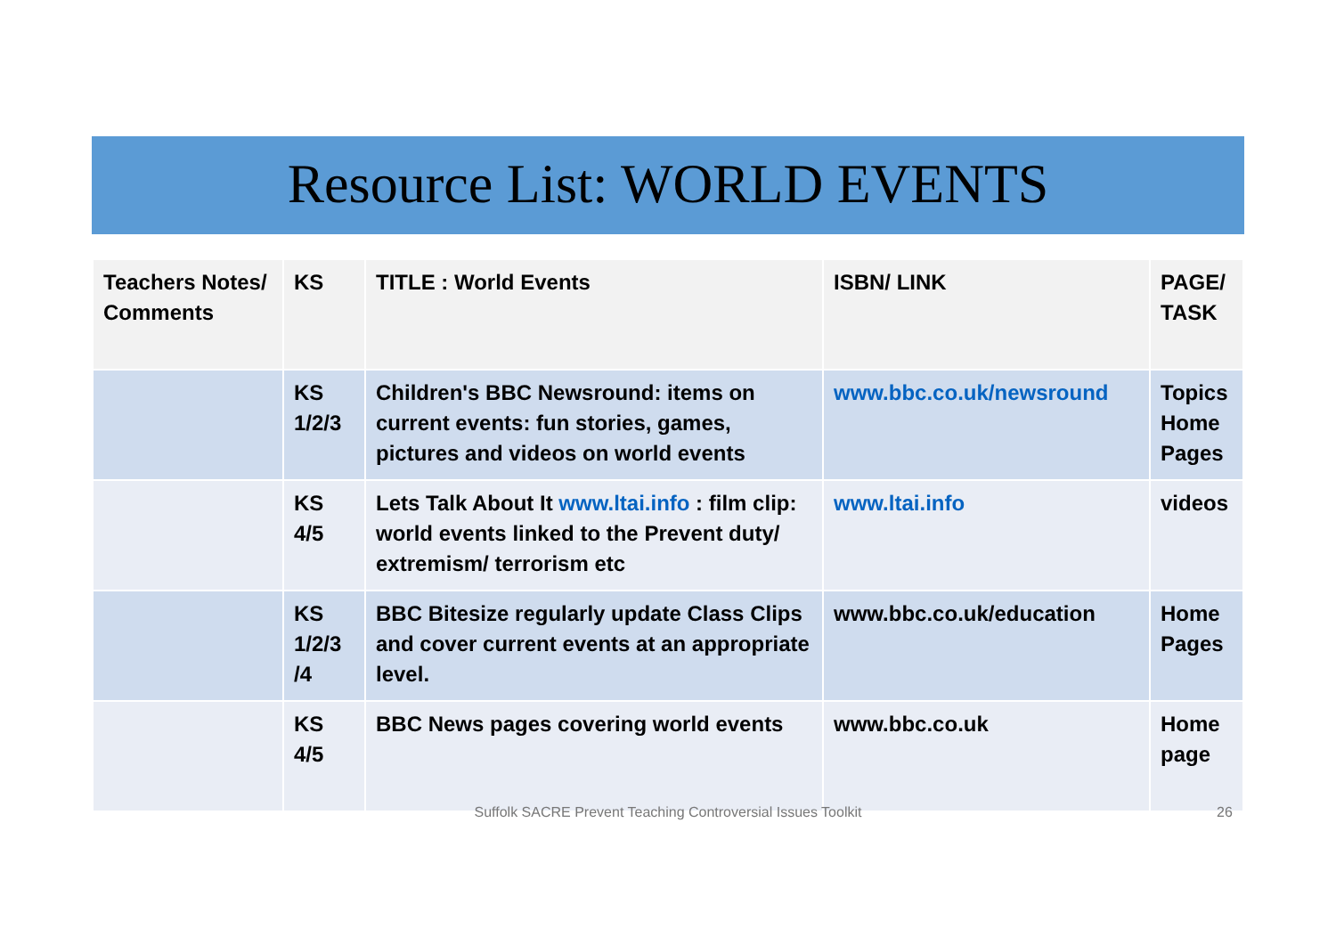Resource List: WORLD EVENTS
| Teachers Notes/ Comments | KS | TITLE : World Events | ISBN/ LINK | PAGE/ TASK |
| --- | --- | --- | --- | --- |
| | KS 1/2/3 | Children's BBC Newsround: items on current events: fun stories, games, pictures and videos on world events | www.bbc.co.uk/newsround | Topics Home Pages |
| | KS 4/5 | Lets Talk About It www.ltai.info : film clip: world events linked to the Prevent duty/ extremism/ terrorism etc | www.ltai.info | videos |
| | KS 1/2/3 /4 | BBC Bitesize regularly update Class Clips and cover current events at an appropriate level. | www.bbc.co.uk/education | Home Pages |
| | KS 4/5 | BBC News pages covering world events | www.bbc.co.uk | Home page |
Suffolk SACRE Prevent Teaching Controversial Issues Toolkit 26